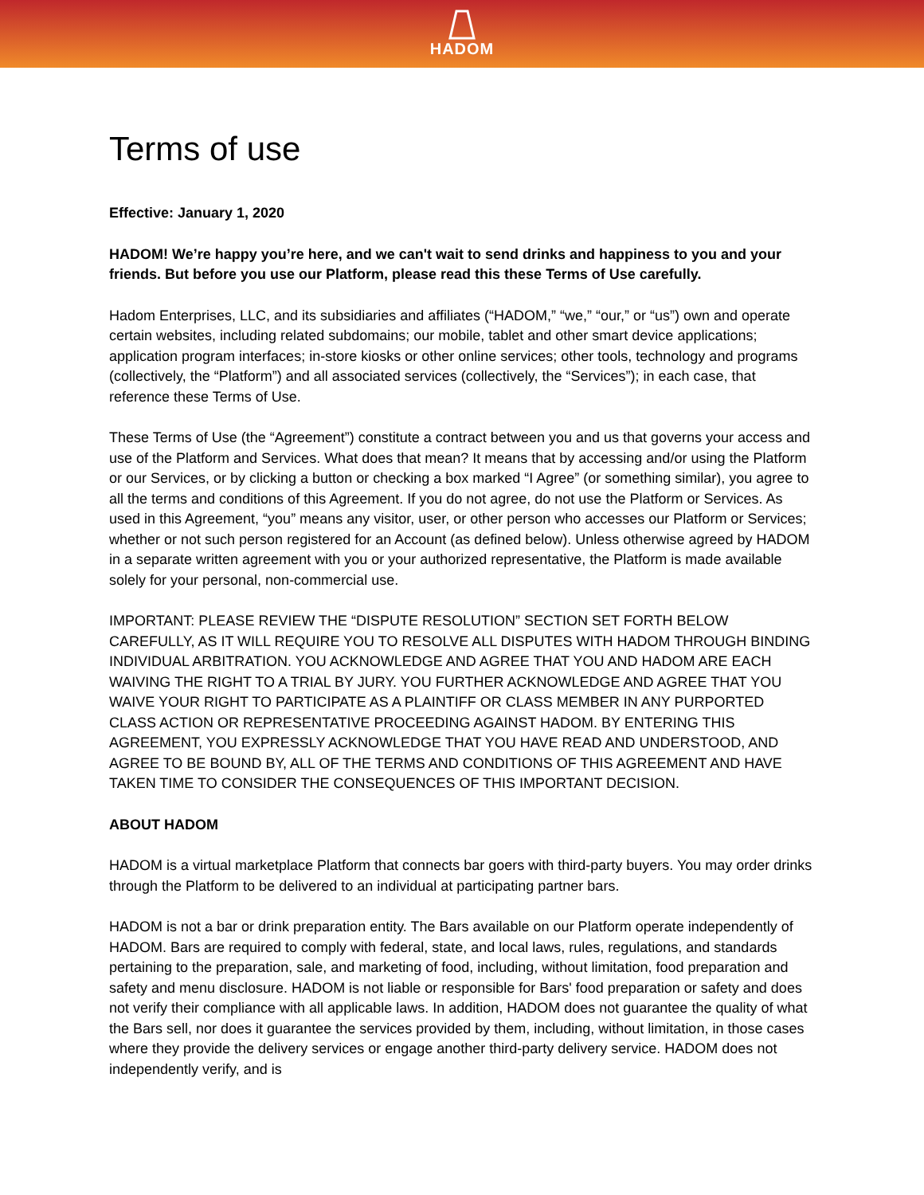HADOM
Terms of use
Effective: January 1, 2020
HADOM! We’re happy you’re here, and we can't wait to send drinks and happiness to you and your friends. But before you use our Platform, please read this these Terms of Use carefully.
Hadom Enterprises, LLC, and its subsidiaries and affiliates (“HADOM,” “we,” “our,” or “us”) own and operate certain websites, including related subdomains; our mobile, tablet and other smart device applications; application program interfaces; in-store kiosks or other online services; other tools, technology and programs (collectively, the “Platform”) and all associated services (collectively, the “Services”); in each case, that reference these Terms of Use.
These Terms of Use (the “Agreement”) constitute a contract between you and us that governs your access and use of the Platform and Services. What does that mean? It means that by accessing and/or using the Platform or our Services, or by clicking a button or checking a box marked “I Agree” (or something similar), you agree to all the terms and conditions of this Agreement. If you do not agree, do not use the Platform or Services. As used in this Agreement, “you” means any visitor, user, or other person who accesses our Platform or Services; whether or not such person registered for an Account (as defined below). Unless otherwise agreed by HADOM in a separate written agreement with you or your authorized representative, the Platform is made available solely for your personal, non-commercial use.
IMPORTANT: PLEASE REVIEW THE “DISPUTE RESOLUTION” SECTION SET FORTH BELOW CAREFULLY, AS IT WILL REQUIRE YOU TO RESOLVE ALL DISPUTES WITH HADOM THROUGH BINDING INDIVIDUAL ARBITRATION. YOU ACKNOWLEDGE AND AGREE THAT YOU AND HADOM ARE EACH WAIVING THE RIGHT TO A TRIAL BY JURY. YOU FURTHER ACKNOWLEDGE AND AGREE THAT YOU WAIVE YOUR RIGHT TO PARTICIPATE AS A PLAINTIFF OR CLASS MEMBER IN ANY PURPORTED CLASS ACTION OR REPRESENTATIVE PROCEEDING AGAINST HADOM. BY ENTERING THIS AGREEMENT, YOU EXPRESSLY ACKNOWLEDGE THAT YOU HAVE READ AND UNDERSTOOD, AND AGREE TO BE BOUND BY, ALL OF THE TERMS AND CONDITIONS OF THIS AGREEMENT AND HAVE TAKEN TIME TO CONSIDER THE CONSEQUENCES OF THIS IMPORTANT DECISION.
ABOUT HADOM
HADOM is a virtual marketplace Platform that connects bar goers with third-party buyers. You may order drinks through the Platform to be delivered to an individual at participating partner bars.
HADOM is not a bar or drink preparation entity. The Bars available on our Platform operate independently of HADOM. Bars are required to comply with federal, state, and local laws, rules, regulations, and standards pertaining to the preparation, sale, and marketing of food, including, without limitation, food preparation and safety and menu disclosure. HADOM is not liable or responsible for Bars' food preparation or safety and does not verify their compliance with all applicable laws. In addition, HADOM does not guarantee the quality of what the Bars sell, nor does it guarantee the services provided by them, including, without limitation, in those cases where they provide the delivery services or engage another third-party delivery service. HADOM does not independently verify, and is